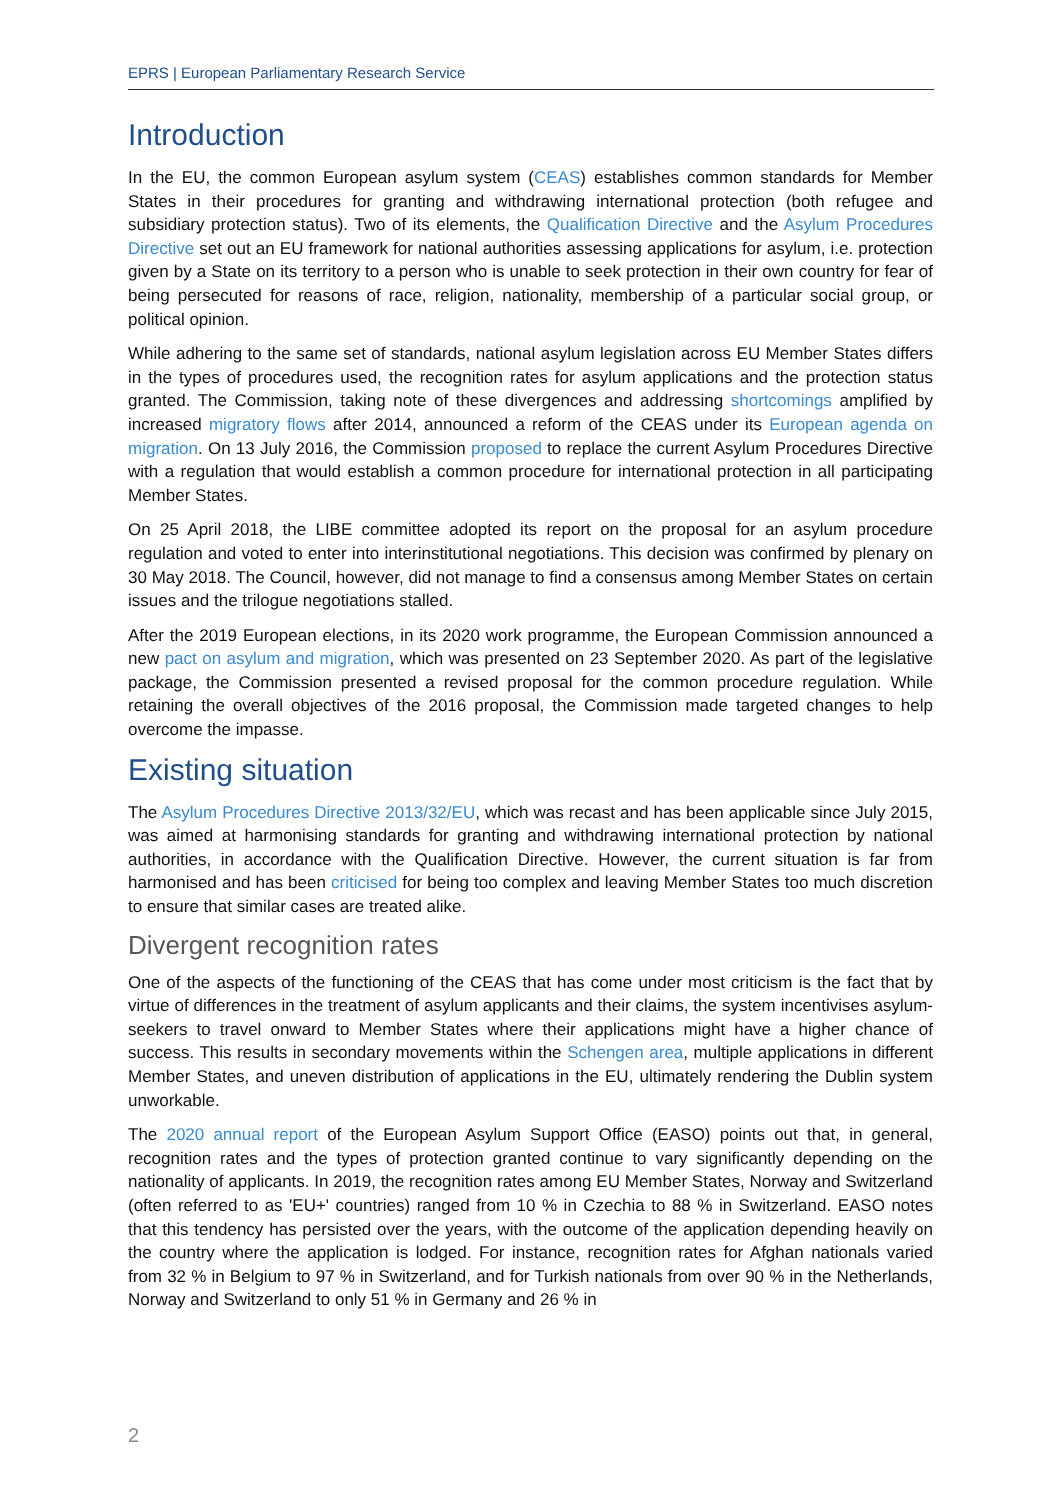EPRS | European Parliamentary Research Service
Introduction
In the EU, the common European asylum system (CEAS) establishes common standards for Member States in their procedures for granting and withdrawing international protection (both refugee and subsidiary protection status). Two of its elements, the Qualification Directive and the Asylum Procedures Directive set out an EU framework for national authorities assessing applications for asylum, i.e. protection given by a State on its territory to a person who is unable to seek protection in their own country for fear of being persecuted for reasons of race, religion, nationality, membership of a particular social group, or political opinion.
While adhering to the same set of standards, national asylum legislation across EU Member States differs in the types of procedures used, the recognition rates for asylum applications and the protection status granted. The Commission, taking note of these divergences and addressing shortcomings amplified by increased migratory flows after 2014, announced a reform of the CEAS under its European agenda on migration. On 13 July 2016, the Commission proposed to replace the current Asylum Procedures Directive with a regulation that would establish a common procedure for international protection in all participating Member States.
On 25 April 2018, the LIBE committee adopted its report on the proposal for an asylum procedure regulation and voted to enter into interinstitutional negotiations. This decision was confirmed by plenary on 30 May 2018. The Council, however, did not manage to find a consensus among Member States on certain issues and the trilogue negotiations stalled.
After the 2019 European elections, in its 2020 work programme, the European Commission announced a new pact on asylum and migration, which was presented on 23 September 2020. As part of the legislative package, the Commission presented a revised proposal for the common procedure regulation. While retaining the overall objectives of the 2016 proposal, the Commission made targeted changes to help overcome the impasse.
Existing situation
The Asylum Procedures Directive 2013/32/EU, which was recast and has been applicable since July 2015, was aimed at harmonising standards for granting and withdrawing international protection by national authorities, in accordance with the Qualification Directive. However, the current situation is far from harmonised and has been criticised for being too complex and leaving Member States too much discretion to ensure that similar cases are treated alike.
Divergent recognition rates
One of the aspects of the functioning of the CEAS that has come under most criticism is the fact that by virtue of differences in the treatment of asylum applicants and their claims, the system incentivises asylum-seekers to travel onward to Member States where their applications might have a higher chance of success. This results in secondary movements within the Schengen area, multiple applications in different Member States, and uneven distribution of applications in the EU, ultimately rendering the Dublin system unworkable.
The 2020 annual report of the European Asylum Support Office (EASO) points out that, in general, recognition rates and the types of protection granted continue to vary significantly depending on the nationality of applicants. In 2019, the recognition rates among EU Member States, Norway and Switzerland (often referred to as 'EU+' countries) ranged from 10 % in Czechia to 88 % in Switzerland. EASO notes that this tendency has persisted over the years, with the outcome of the application depending heavily on the country where the application is lodged. For instance, recognition rates for Afghan nationals varied from 32 % in Belgium to 97 % in Switzerland, and for Turkish nationals from over 90 % in the Netherlands, Norway and Switzerland to only 51 % in Germany and 26 % in
2